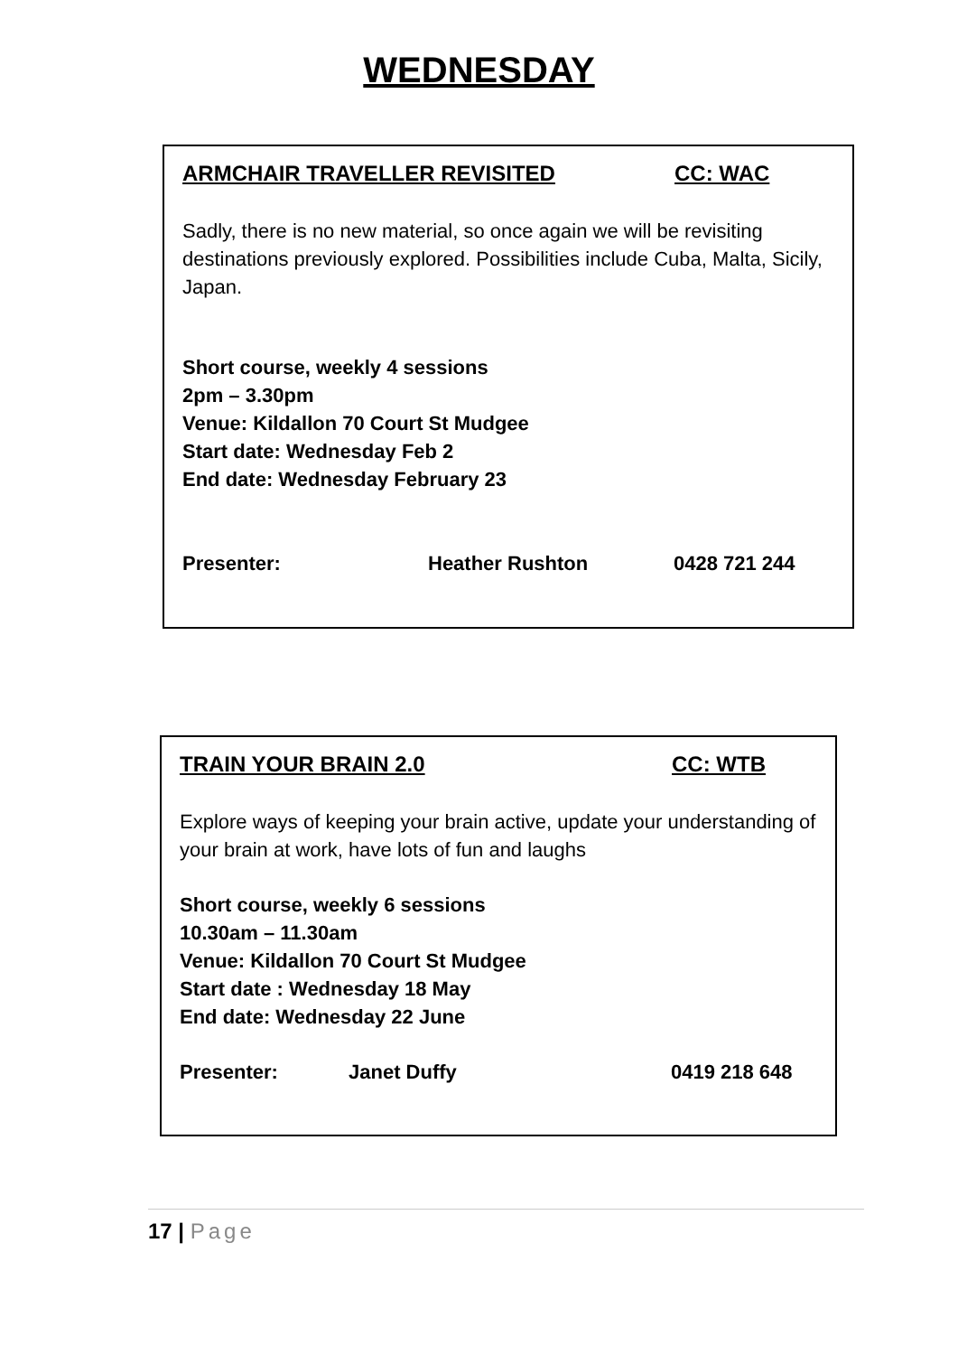WEDNESDAY
ARMCHAIR TRAVELLER REVISITED CC: WAC
Sadly, there is no new material, so once again we will be revisiting destinations previously explored. Possibilities include Cuba, Malta, Sicily, Japan.
Short course, weekly 4 sessions
2pm – 3.30pm
Venue: Kildallon 70 Court St Mudgee
Start date: Wednesday Feb 2
End date: Wednesday February 23
Presenter: Heather Rushton 0428 721 244
TRAIN YOUR BRAIN 2.0 CC: WTB
Explore ways of keeping your brain active, update your understanding of your brain at work, have lots of fun and laughs
Short course, weekly 6 sessions
10.30am – 11.30am
Venue: Kildallon 70 Court St Mudgee
Start date : Wednesday 18 May
End date: Wednesday 22 June
Presenter: Janet Duffy 0419 218 648
17 | Page